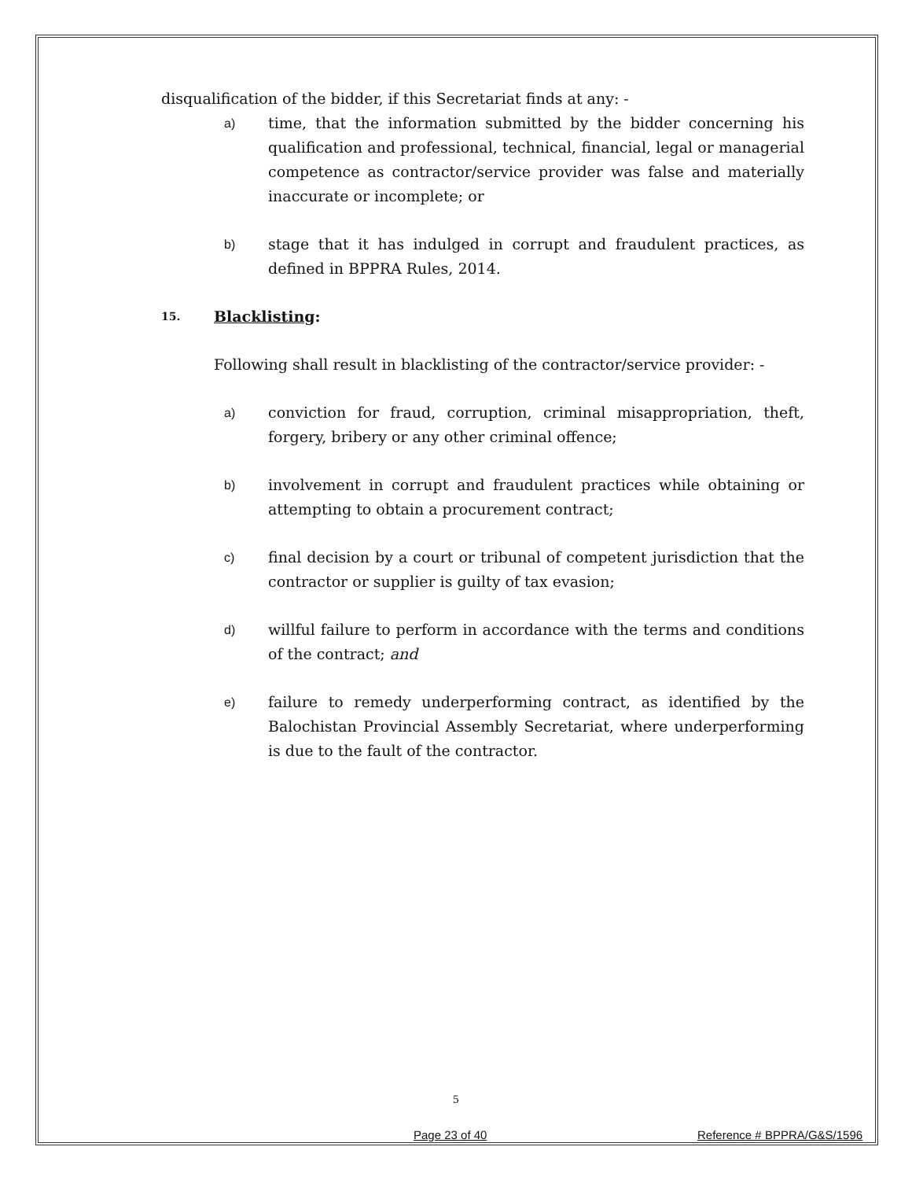disqualification of the bidder, if this Secretariat finds at any: -
a) time, that the information submitted by the bidder concerning his qualification and professional, technical, financial, legal or managerial competence as contractor/service provider was false and materially inaccurate or incomplete; or
b) stage that it has indulged in corrupt and fraudulent practices, as defined in BPPRA Rules, 2014.
15. Blacklisting:
Following shall result in blacklisting of the contractor/service provider: -
a) conviction for fraud, corruption, criminal misappropriation, theft, forgery, bribery or any other criminal offence;
b) involvement in corrupt and fraudulent practices while obtaining or attempting to obtain a procurement contract;
c) final decision by a court or tribunal of competent jurisdiction that the contractor or supplier is guilty of tax evasion;
d) willful failure to perform in accordance with the terms and conditions of the contract; and
e) failure to remedy underperforming contract, as identified by the Balochistan Provincial Assembly Secretariat, where underperforming is due to the fault of the contractor.
5
Page 23 of 40 Reference # BPPRA/G&S/1596